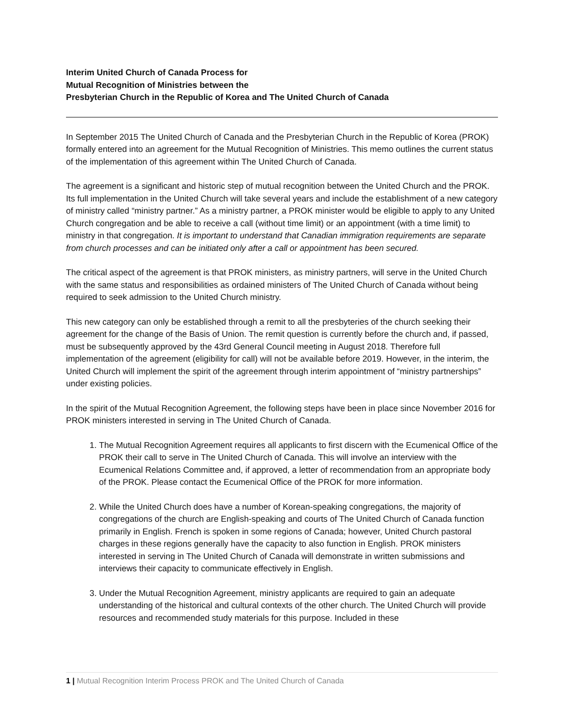Interim United Church of Canada Process for
Mutual Recognition of Ministries between the
Presbyterian Church in the Republic of Korea and The United Church of Canada
In September 2015 The United Church of Canada and the Presbyterian Church in the Republic of Korea (PROK) formally entered into an agreement for the Mutual Recognition of Ministries. This memo outlines the current status of the implementation of this agreement within The United Church of Canada.
The agreement is a significant and historic step of mutual recognition between the United Church and the PROK. Its full implementation in the United Church will take several years and include the establishment of a new category of ministry called “ministry partner.” As a ministry partner, a PROK minister would be eligible to apply to any United Church congregation and be able to receive a call (without time limit) or an appointment (with a time limit) to ministry in that congregation. It is important to understand that Canadian immigration requirements are separate from church processes and can be initiated only after a call or appointment has been secured.
The critical aspect of the agreement is that PROK ministers, as ministry partners, will serve in the United Church with the same status and responsibilities as ordained ministers of The United Church of Canada without being required to seek admission to the United Church ministry.
This new category can only be established through a remit to all the presbyteries of the church seeking their agreement for the change of the Basis of Union. The remit question is currently before the church and, if passed, must be subsequently approved by the 43rd General Council meeting in August 2018. Therefore full implementation of the agreement (eligibility for call) will not be available before 2019. However, in the interim, the United Church will implement the spirit of the agreement through interim appointment of “ministry partnerships” under existing policies.
In the spirit of the Mutual Recognition Agreement, the following steps have been in place since November 2016 for PROK ministers interested in serving in The United Church of Canada.
1. The Mutual Recognition Agreement requires all applicants to first discern with the Ecumenical Office of the PROK their call to serve in The United Church of Canada. This will involve an interview with the Ecumenical Relations Committee and, if approved, a letter of recommendation from an appropriate body of the PROK. Please contact the Ecumenical Office of the PROK for more information.
2. While the United Church does have a number of Korean-speaking congregations, the majority of congregations of the church are English-speaking and courts of The United Church of Canada function primarily in English. French is spoken in some regions of Canada; however, United Church pastoral charges in these regions generally have the capacity to also function in English. PROK ministers interested in serving in The United Church of Canada will demonstrate in written submissions and interviews their capacity to communicate effectively in English.
3. Under the Mutual Recognition Agreement, ministry applicants are required to gain an adequate understanding of the historical and cultural contexts of the other church. The United Church will provide resources and recommended study materials for this purpose. Included in these
1 | Mutual Recognition Interim Process PROK and The United Church of Canada